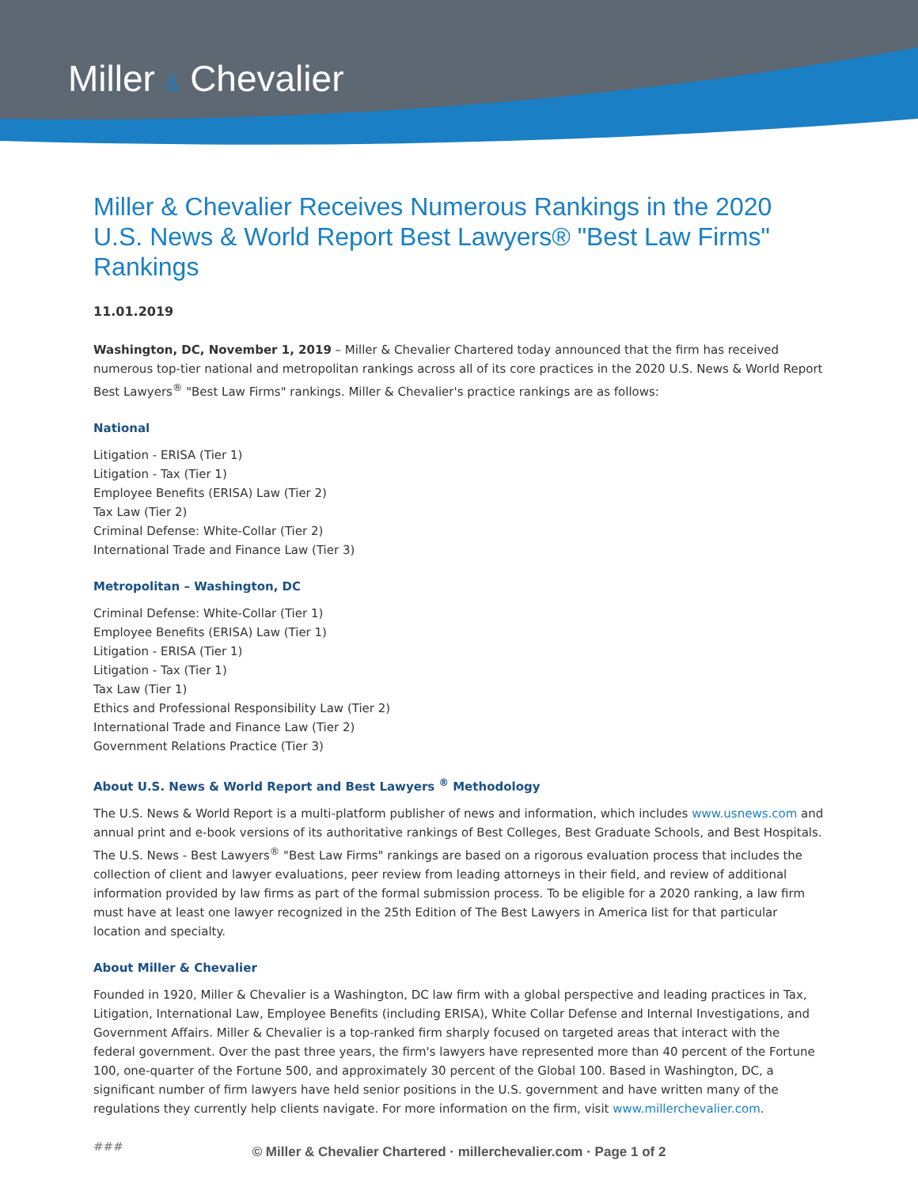Miller & Chevalier
Miller & Chevalier Receives Numerous Rankings in the 2020 U.S. News & World Report Best Lawyers® "Best Law Firms" Rankings
11.01.2019
Washington, DC, November 1, 2019 – Miller & Chevalier Chartered today announced that the firm has received numerous top-tier national and metropolitan rankings across all of its core practices in the 2020 U.S. News & World Report Best Lawyers<sup>®</sup> "Best Law Firms" rankings. Miller & Chevalier's practice rankings are as follows:
National
Litigation - ERISA (Tier 1)
Litigation - Tax (Tier 1)
Employee Benefits (ERISA) Law (Tier 2)
Tax Law (Tier 2)
Criminal Defense: White-Collar (Tier 2)
International Trade and Finance Law (Tier 3)
Metropolitan – Washington, DC
Criminal Defense: White-Collar (Tier 1)
Employee Benefits (ERISA) Law (Tier 1)
Litigation - ERISA (Tier 1)
Litigation - Tax (Tier 1)
Tax Law (Tier 1)
Ethics and Professional Responsibility Law (Tier 2)
International Trade and Finance Law (Tier 2)
Government Relations Practice (Tier 3)
About U.S. News & World Report and Best Lawyers <sup>®</sup> Methodology
The U.S. News & World Report is a multi-platform publisher of news and information, which includes www.usnews.com and annual print and e-book versions of its authoritative rankings of Best Colleges, Best Graduate Schools, and Best Hospitals. The U.S. News - Best Lawyers<sup>®</sup> "Best Law Firms" rankings are based on a rigorous evaluation process that includes the collection of client and lawyer evaluations, peer review from leading attorneys in their field, and review of additional information provided by law firms as part of the formal submission process. To be eligible for a 2020 ranking, a law firm must have at least one lawyer recognized in the 25th Edition of The Best Lawyers in America list for that particular location and specialty.
About Miller & Chevalier
Founded in 1920, Miller & Chevalier is a Washington, DC law firm with a global perspective and leading practices in Tax, Litigation, International Law, Employee Benefits (including ERISA), White Collar Defense and Internal Investigations, and Government Affairs. Miller & Chevalier is a top-ranked firm sharply focused on targeted areas that interact with the federal government. Over the past three years, the firm's lawyers have represented more than 40 percent of the Fortune 100, one-quarter of the Fortune 500, and approximately 30 percent of the Global 100. Based in Washington, DC, a significant number of firm lawyers have held senior positions in the U.S. government and have written many of the regulations they currently help clients navigate. For more information on the firm, visit www.millerchevalier.com.
###
© Miller & Chevalier Chartered · millerchevalier.com · Page 1 of 2